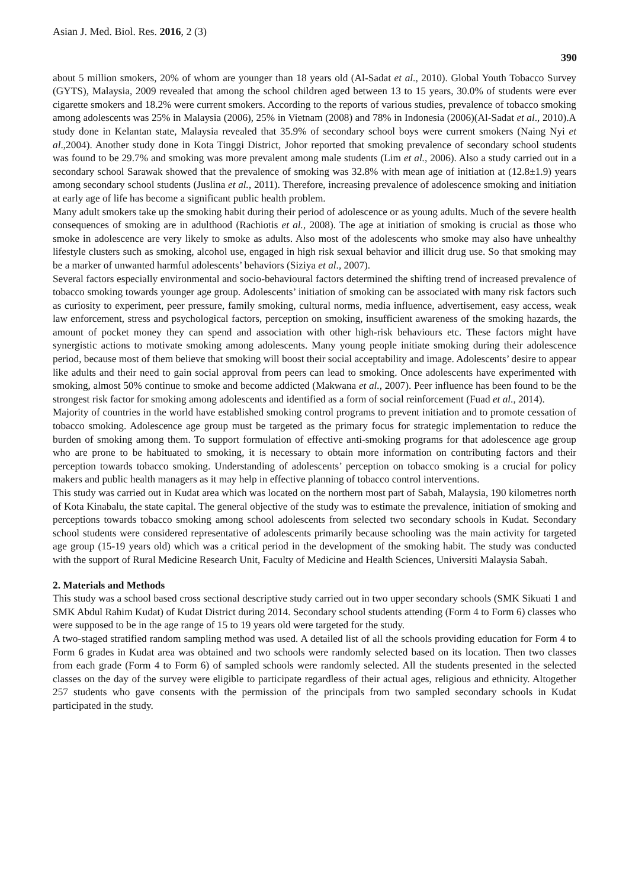Asian J. Med. Biol. Res. 2016, 2 (3) 390
about 5 million smokers, 20% of whom are younger than 18 years old (Al-Sadat et al., 2010). Global Youth Tobacco Survey (GYTS), Malaysia, 2009 revealed that among the school children aged between 13 to 15 years, 30.0% of students were ever cigarette smokers and 18.2% were current smokers. According to the reports of various studies, prevalence of tobacco smoking among adolescents was 25% in Malaysia (2006), 25% in Vietnam (2008) and 78% in Indonesia (2006)(Al-Sadat et al., 2010).A study done in Kelantan state, Malaysia revealed that 35.9% of secondary school boys were current smokers (Naing Nyi et al.,2004). Another study done in Kota Tinggi District, Johor reported that smoking prevalence of secondary school students was found to be 29.7% and smoking was more prevalent among male students (Lim et al., 2006). Also a study carried out in a secondary school Sarawak showed that the prevalence of smoking was 32.8% with mean age of initiation at (12.8±1.9) years among secondary school students (Juslina et al., 2011). Therefore, increasing prevalence of adolescence smoking and initiation at early age of life has become a significant public health problem.
Many adult smokers take up the smoking habit during their period of adolescence or as young adults. Much of the severe health consequences of smoking are in adulthood (Rachiotis et al., 2008). The age at initiation of smoking is crucial as those who smoke in adolescence are very likely to smoke as adults. Also most of the adolescents who smoke may also have unhealthy lifestyle clusters such as smoking, alcohol use, engaged in high risk sexual behavior and illicit drug use. So that smoking may be a marker of unwanted harmful adolescents’ behaviors (Siziya et al., 2007).
Several factors especially environmental and socio-behavioural factors determined the shifting trend of increased prevalence of tobacco smoking towards younger age group. Adolescents’ initiation of smoking can be associated with many risk factors such as curiosity to experiment, peer pressure, family smoking, cultural norms, media influence, advertisement, easy access, weak law enforcement, stress and psychological factors, perception on smoking, insufficient awareness of the smoking hazards, the amount of pocket money they can spend and association with other high-risk behaviours etc. These factors might have synergistic actions to motivate smoking among adolescents. Many young people initiate smoking during their adolescence period, because most of them believe that smoking will boost their social acceptability and image. Adolescents’ desire to appear like adults and their need to gain social approval from peers can lead to smoking. Once adolescents have experimented with smoking, almost 50% continue to smoke and become addicted (Makwana et al., 2007). Peer influence has been found to be the strongest risk factor for smoking among adolescents and identified as a form of social reinforcement (Fuad et al., 2014).
Majority of countries in the world have established smoking control programs to prevent initiation and to promote cessation of tobacco smoking. Adolescence age group must be targeted as the primary focus for strategic implementation to reduce the burden of smoking among them. To support formulation of effective anti-smoking programs for that adolescence age group who are prone to be habituated to smoking, it is necessary to obtain more information on contributing factors and their perception towards tobacco smoking. Understanding of adolescents’ perception on tobacco smoking is a crucial for policy makers and public health managers as it may help in effective planning of tobacco control interventions.
This study was carried out in Kudat area which was located on the northern most part of Sabah, Malaysia, 190 kilometres north of Kota Kinabalu, the state capital. The general objective of the study was to estimate the prevalence, initiation of smoking and perceptions towards tobacco smoking among school adolescents from selected two secondary schools in Kudat. Secondary school students were considered representative of adolescents primarily because schooling was the main activity for targeted age group (15-19 years old) which was a critical period in the development of the smoking habit. The study was conducted with the support of Rural Medicine Research Unit, Faculty of Medicine and Health Sciences, Universiti Malaysia Sabah.
2. Materials and Methods
This study was a school based cross sectional descriptive study carried out in two upper secondary schools (SMK Sikuati 1 and SMK Abdul Rahim Kudat) of Kudat District during 2014. Secondary school students attending (Form 4 to Form 6) classes who were supposed to be in the age range of 15 to 19 years old were targeted for the study.
A two-staged stratified random sampling method was used. A detailed list of all the schools providing education for Form 4 to Form 6 grades in Kudat area was obtained and two schools were randomly selected based on its location. Then two classes from each grade (Form 4 to Form 6) of sampled schools were randomly selected. All the students presented in the selected classes on the day of the survey were eligible to participate regardless of their actual ages, religious and ethnicity. Altogether 257 students who gave consents with the permission of the principals from two sampled secondary schools in Kudat participated in the study.